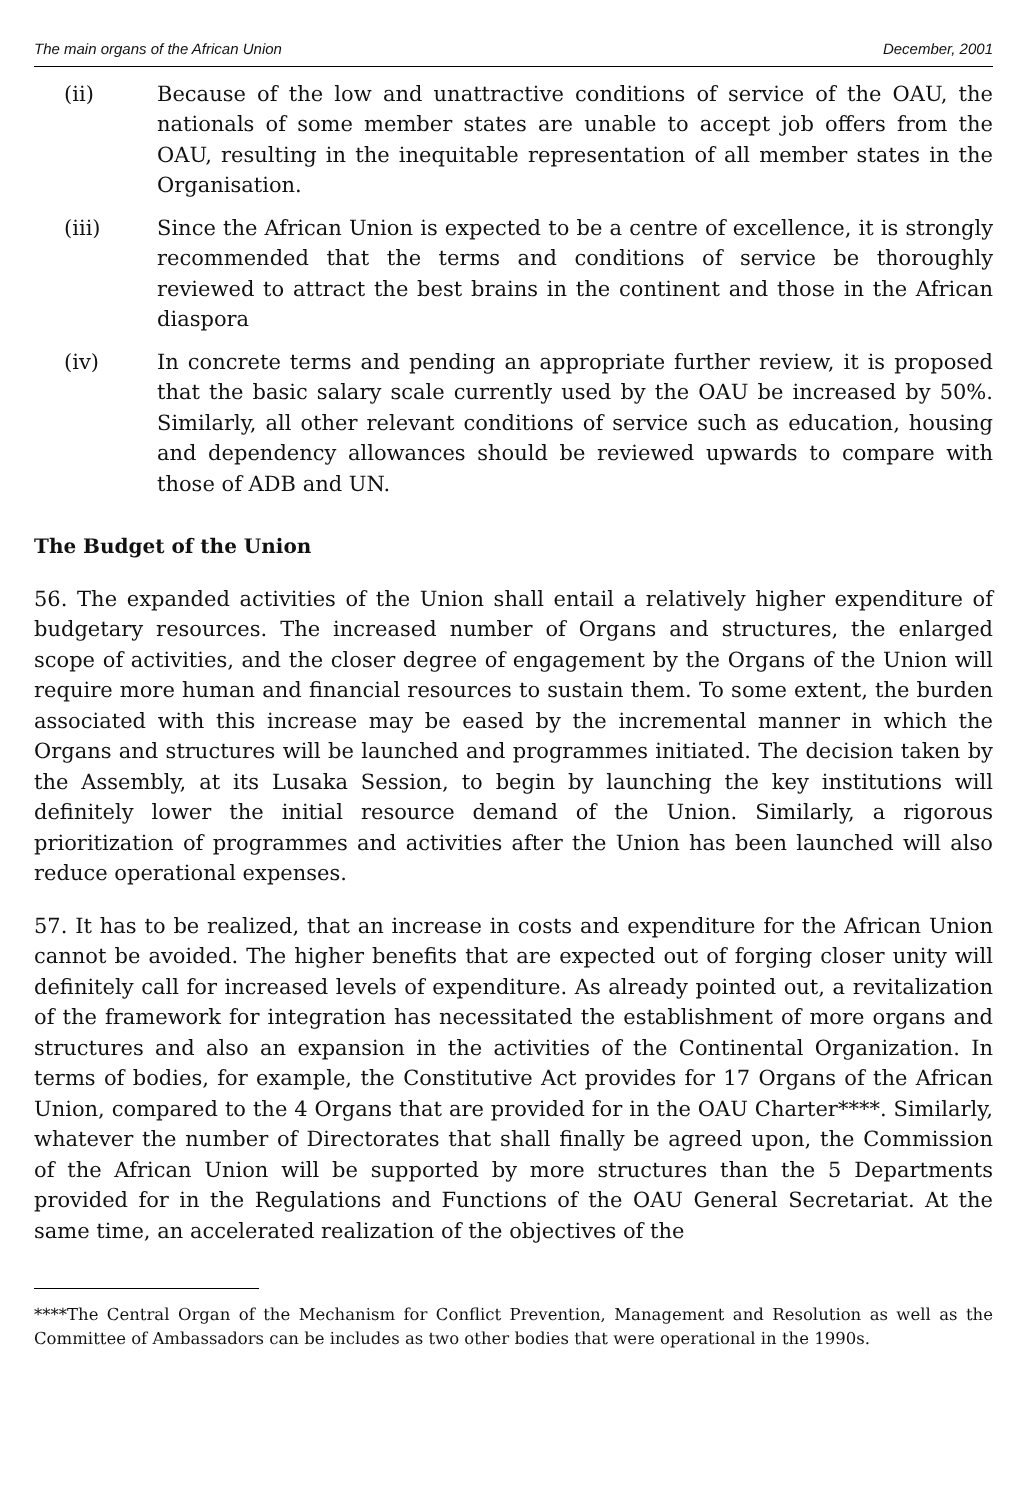The main organs of the African Union December, 2001
(ii) Because of the low and unattractive conditions of service of the OAU, the nationals of some member states are unable to accept job offers from the OAU, resulting in the inequitable representation of all member states in the Organisation.
(iii) Since the African Union is expected to be a centre of excellence, it is strongly recommended that the terms and conditions of service be thoroughly reviewed to attract the best brains in the continent and those in the African diaspora
(iv) In concrete terms and pending an appropriate further review, it is proposed that the basic salary scale currently used by the OAU be increased by 50%. Similarly, all other relevant conditions of service such as education, housing and dependency allowances should be reviewed upwards to compare with those of ADB and UN.
The Budget of the Union
56. The expanded activities of the Union shall entail a relatively higher expenditure of budgetary resources. The increased number of Organs and structures, the enlarged scope of activities, and the closer degree of engagement by the Organs of the Union will require more human and financial resources to sustain them. To some extent, the burden associated with this increase may be eased by the incremental manner in which the Organs and structures will be launched and programmes initiated. The decision taken by the Assembly, at its Lusaka Session, to begin by launching the key institutions will definitely lower the initial resource demand of the Union. Similarly, a rigorous prioritization of programmes and activities after the Union has been launched will also reduce operational expenses.
57. It has to be realized, that an increase in costs and expenditure for the African Union cannot be avoided. The higher benefits that are expected out of forging closer unity will definitely call for increased levels of expenditure. As already pointed out, a revitalization of the framework for integration has necessitated the establishment of more organs and structures and also an expansion in the activities of the Continental Organization. In terms of bodies, for example, the Constitutive Act provides for 17 Organs of the African Union, compared to the 4 Organs that are provided for in the OAU Charter****. Similarly, whatever the number of Directorates that shall finally be agreed upon, the Commission of the African Union will be supported by more structures than the 5 Departments provided for in the Regulations and Functions of the OAU General Secretariat. At the same time, an accelerated realization of the objectives of the
****The Central Organ of the Mechanism for Conflict Prevention, Management and Resolution as well as the Committee of Ambassadors can be includes as two other bodies that were operational in the 1990s.